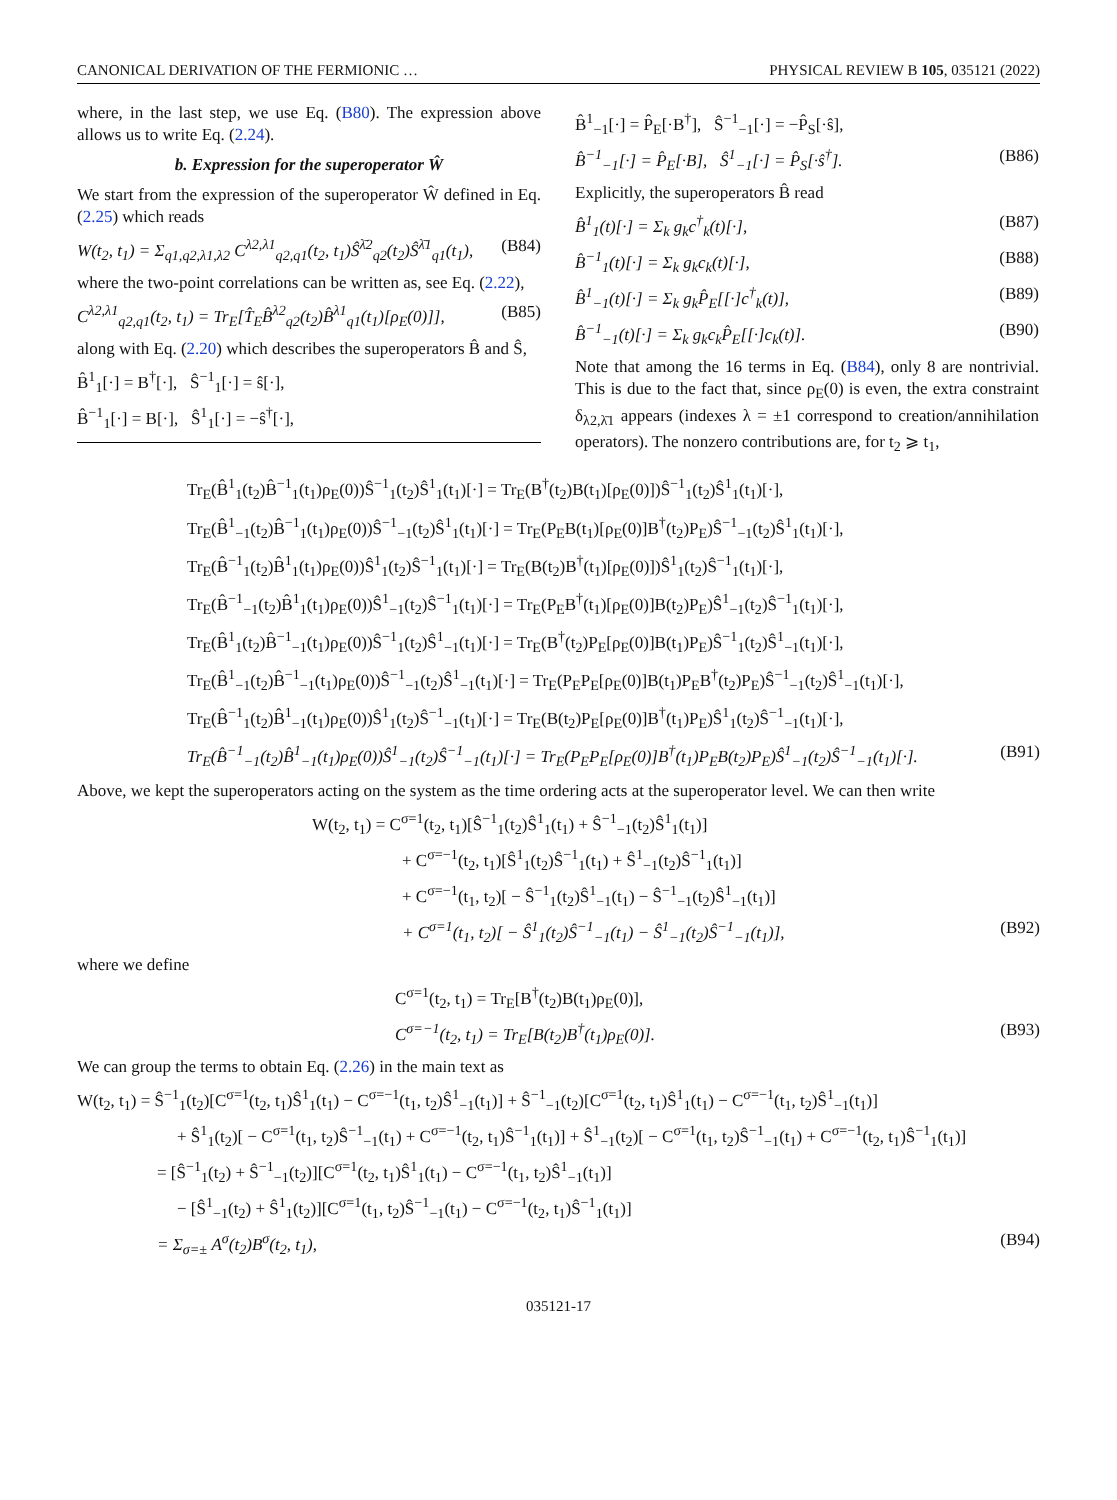CANONICAL DERIVATION OF THE FERMIONIC … PHYSICAL REVIEW B 105, 035121 (2022)
where, in the last step, we use Eq. (B80). The expression above allows us to write Eq. (2.24).
b. Expression for the superoperator Ŵ
We start from the expression of the superoperator Ŵ defined in Eq. (2.25) which reads
W(t<sub>2</sub>, t<sub>1</sub>) = Σ<sub>q1,q2,λ1,λ2</sub> C<sup>λ2,λ1</sup><sub>q2,q1</sub>(t<sub>2</sub>, t<sub>1</sub>)Ŝ<sup>λ̄2</sup><sub>q2</sub>(t<sub>2</sub>)Ŝ<sup>λ̄1</sup><sub>q1</sub>(t<sub>1</sub>), (B84)
where the two-point correlations can be written as, see Eq. (2.22),
C<sup>λ2,λ1</sup><sub>q2,q1</sub>(t<sub>2</sub>, t<sub>1</sub>) = Tr<sub>E</sub>[T̂<sub>E</sub>B̂<sup>λ2</sup><sub>q2</sub>(t<sub>2</sub>)B̂<sup>λ1</sup><sub>q1</sub>(t<sub>1</sub>)[ρ<sub>E</sub>(0)]], (B85)
along with Eq. (2.20) which describes the superoperators B̂ and Ŝ,
B̂<sup>1</sup><sub>1</sub>[·] = B<sup>†</sup>[·], Ŝ<sup>−1</sup><sub>1</sub>[·] = ŝ[·],
B̂<sup>−1</sup><sub>1</sub>[·] = B[·], Ŝ<sup>1</sup><sub>1</sub>[·] = −ŝ<sup>†</sup>[·],
B̂<sup>1</sup><sub>−1</sub>[·] = P̂<sub>E</sub>[·B<sup>†</sup>], Ŝ<sup>−1</sup><sub>−1</sub>[·] = −P̂<sub>S</sub>[·ŝ],
B̂<sup>−1</sup><sub>−1</sub>[·] = P̂<sub>E</sub>[·B], Ŝ<sup>1</sup><sub>−1</sub>[·] = P̂<sub>S</sub>[·ŝ<sup>†</sup>]. (B86)
Explicitly, the superoperators B̂ read
B̂<sup>1</sup><sub>1</sub>(t)[·] = Σ<sub>k</sub> g<sub>k</sub>c<sup>†</sup><sub>k</sub>(t)[·], (B87)
B̂<sup>−1</sup><sub>1</sub>(t)[·] = Σ<sub>k</sub> g<sub>k</sub>c<sub>k</sub>(t)[·], (B88)
B̂<sup>1</sup><sub>−1</sub>(t)[·] = Σ<sub>k</sub> g<sub>k</sub>P̂<sub>E</sub>[[·]c<sup>†</sup><sub>k</sub>(t)], (B89)
B̂<sup>−1</sup><sub>−1</sub>(t)[·] = Σ<sub>k</sub> g<sub>k</sub>c<sub>k</sub>P̂<sub>E</sub>[[·]c<sub>k</sub>(t)]. (B90)
Note that among the 16 terms in Eq. (B84), only 8 are nontrivial. This is due to the fact that, since ρ<sub>E</sub>(0) is even, the extra constraint δ<sub>λ2,λ̄1</sub> appears (indexes λ = ±1 correspond to creation/annihilation operators). The nonzero contributions are, for t<sub>2</sub> ⩾ t<sub>1</sub>,
Tr<sub>E</sub>(B̂<sup>1</sup><sub>1</sub>(t<sub>2</sub>)B̂<sup>−1</sup><sub>1</sub>(t<sub>1</sub>)ρ<sub>E</sub>(0))Ŝ<sup>−1</sup><sub>1</sub>(t<sub>2</sub>)Ŝ<sup>1</sup><sub>1</sub>(t<sub>1</sub>)[·] = Tr<sub>E</sub>(B<sup>†</sup>(t<sub>2</sub>)B(t<sub>1</sub>)[ρ<sub>E</sub>(0)])Ŝ<sup>−1</sup><sub>1</sub>(t<sub>2</sub>)Ŝ<sup>1</sup><sub>1</sub>(t<sub>1</sub>)[·],
Tr<sub>E</sub>(B̂<sup>1</sup><sub>−1</sub>(t<sub>2</sub>)B̂<sup>−1</sup><sub>1</sub>(t<sub>1</sub>)ρ<sub>E</sub>(0))Ŝ<sup>−1</sup><sub>−1</sub>(t<sub>2</sub>)Ŝ<sup>1</sup><sub>1</sub>(t<sub>1</sub>)[·] = Tr<sub>E</sub>(P<sub>E</sub>B(t<sub>1</sub>)[ρ<sub>E</sub>(0)]B<sup>†</sup>(t<sub>2</sub>)P<sub>E</sub>)Ŝ<sup>−1</sup><sub>−1</sub>(t<sub>2</sub>)Ŝ<sup>1</sup><sub>1</sub>(t<sub>1</sub>)[·],
Tr<sub>E</sub>(B̂<sup>−1</sup><sub>1</sub>(t<sub>2</sub>)B̂<sup>1</sup><sub>1</sub>(t<sub>1</sub>)ρ<sub>E</sub>(0))Ŝ<sup>1</sup><sub>1</sub>(t<sub>2</sub>)Ŝ<sup>−1</sup><sub>1</sub>(t<sub>1</sub>)[·] = Tr<sub>E</sub>(B(t<sub>2</sub>)B<sup>†</sup>(t<sub>1</sub>)[ρ<sub>E</sub>(0)])Ŝ<sup>1</sup><sub>1</sub>(t<sub>2</sub>)Ŝ<sup>−1</sup><sub>1</sub>(t<sub>1</sub>)[·],
Tr<sub>E</sub>(B̂<sup>−1</sup><sub>−1</sub>(t<sub>2</sub>)B̂<sup>1</sup><sub>1</sub>(t<sub>1</sub>)ρ<sub>E</sub>(0))Ŝ<sup>1</sup><sub>−1</sub>(t<sub>2</sub>)Ŝ<sup>−1</sup><sub>1</sub>(t<sub>1</sub>)[·] = Tr<sub>E</sub>(P<sub>E</sub>B<sup>†</sup>(t<sub>1</sub>)[ρ<sub>E</sub>(0)]B(t<sub>2</sub>)P<sub>E</sub>)Ŝ<sup>1</sup><sub>−1</sub>(t<sub>2</sub>)Ŝ<sup>−1</sup><sub>1</sub>(t<sub>1</sub>)[·],
Tr<sub>E</sub>(B̂<sup>1</sup><sub>1</sub>(t<sub>2</sub>)B̂<sup>−1</sup><sub>−1</sub>(t<sub>1</sub>)ρ<sub>E</sub>(0))Ŝ<sup>−1</sup><sub>1</sub>(t<sub>2</sub>)Ŝ<sup>1</sup><sub>−1</sub>(t<sub>1</sub>)[·] = Tr<sub>E</sub>(B<sup>†</sup>(t<sub>2</sub>)P<sub>E</sub>[ρ<sub>E</sub>(0)]B(t<sub>1</sub>)P<sub>E</sub>)Ŝ<sup>−1</sup><sub>1</sub>(t<sub>2</sub>)Ŝ<sup>1</sup><sub>−1</sub>(t<sub>1</sub>)[·],
Tr<sub>E</sub>(B̂<sup>1</sup><sub>−1</sub>(t<sub>2</sub>)B̂<sup>−1</sup><sub>−1</sub>(t<sub>1</sub>)ρ<sub>E</sub>(0))Ŝ<sup>−1</sup><sub>−1</sub>(t<sub>2</sub>)Ŝ<sup>1</sup><sub>−1</sub>(t<sub>1</sub>)[·] = Tr<sub>E</sub>(P<sub>E</sub>P<sub>E</sub>[ρ<sub>E</sub>(0)]B(t<sub>1</sub>)P<sub>E</sub>B<sup>†</sup>(t<sub>2</sub>)P<sub>E</sub>)Ŝ<sup>−1</sup><sub>−1</sub>(t<sub>2</sub>)Ŝ<sup>1</sup><sub>−1</sub>(t<sub>1</sub>)[·],
Tr<sub>E</sub>(B̂<sup>−1</sup><sub>1</sub>(t<sub>2</sub>)B̂<sup>1</sup><sub>−1</sub>(t<sub>1</sub>)ρ<sub>E</sub>(0))Ŝ<sup>1</sup><sub>1</sub>(t<sub>2</sub>)Ŝ<sup>−1</sup><sub>−1</sub>(t<sub>1</sub>)[·] = Tr<sub>E</sub>(B(t<sub>2</sub>)P<sub>E</sub>[ρ<sub>E</sub>(0)]B<sup>†</sup>(t<sub>1</sub>)P<sub>E</sub>)Ŝ<sup>1</sup><sub>1</sub>(t<sub>2</sub>)Ŝ<sup>−1</sup><sub>−1</sub>(t<sub>1</sub>)[·],
Tr<sub>E</sub>(B̂<sup>−1</sup><sub>−1</sub>(t<sub>2</sub>)B̂<sup>1</sup><sub>−1</sub>(t<sub>1</sub>)ρ<sub>E</sub>(0))Ŝ<sup>1</sup><sub>−1</sub>(t<sub>2</sub>)Ŝ<sup>−1</sup><sub>−1</sub>(t<sub>1</sub>)[·] = Tr<sub>E</sub>(P<sub>E</sub>P<sub>E</sub>[ρ<sub>E</sub>(0)]B<sup>†</sup>(t<sub>1</sub>)P<sub>E</sub>B(t<sub>2</sub>)P<sub>E</sub>)Ŝ<sup>1</sup><sub>−1</sub>(t<sub>2</sub>)Ŝ<sup>−1</sup><sub>−1</sub>(t<sub>1</sub>)[·]. (B91)
Above, we kept the superoperators acting on the system as the time ordering acts at the superoperator level. We can then write
W(t<sub>2</sub>, t<sub>1</sub>) = C<sup>σ=1</sup>(t<sub>2</sub>, t<sub>1</sub>)[Ŝ<sup>−1</sup><sub>1</sub>(t<sub>2</sub>)Ŝ<sup>1</sup><sub>1</sub>(t<sub>1</sub>) + Ŝ<sup>−1</sup><sub>−1</sub>(t<sub>2</sub>)Ŝ<sup>1</sup><sub>1</sub>(t<sub>1</sub>)]
+ C<sup>σ=−1</sup>(t<sub>2</sub>, t<sub>1</sub>)[Ŝ<sup>1</sup><sub>1</sub>(t<sub>2</sub>)Ŝ<sup>−1</sup><sub>1</sub>(t<sub>1</sub>) + Ŝ<sup>1</sup><sub>−1</sub>(t<sub>2</sub>)Ŝ<sup>−1</sup><sub>1</sub>(t<sub>1</sub>)]
+ C<sup>σ=−1</sup>(t<sub>1</sub>, t<sub>2</sub>)[ − Ŝ<sup>−1</sup><sub>1</sub>(t<sub>2</sub>)Ŝ<sup>1</sup><sub>−1</sub>(t<sub>1</sub>) − Ŝ<sup>−1</sup><sub>−1</sub>(t<sub>2</sub>)Ŝ<sup>1</sup><sub>−1</sub>(t<sub>1</sub>)]
+ C<sup>σ=1</sup>(t<sub>1</sub>, t<sub>2</sub>)[ − Ŝ<sup>1</sup><sub>1</sub>(t<sub>2</sub>)Ŝ<sup>−1</sup><sub>−1</sub>(t<sub>1</sub>) − Ŝ<sup>1</sup><sub>−1</sub>(t<sub>2</sub>)Ŝ<sup>−1</sup><sub>−1</sub>(t<sub>1</sub>)], (B92)
where we define
C<sup>σ=1</sup>(t<sub>2</sub>, t<sub>1</sub>) = Tr<sub>E</sub>[B<sup>†</sup>(t<sub>2</sub>)B(t<sub>1</sub>)ρ<sub>E</sub>(0)],
C<sup>σ=−1</sup>(t<sub>2</sub>, t<sub>1</sub>) = Tr<sub>E</sub>[B(t<sub>2</sub>)B<sup>†</sup>(t<sub>1</sub>)ρ<sub>E</sub>(0)]. (B93)
We can group the terms to obtain Eq. (2.26) in the main text as
W(t<sub>2</sub>, t<sub>1</sub>) = Ŝ<sup>−1</sup><sub>1</sub>(t<sub>2</sub>)[C<sup>σ=1</sup>(t<sub>2</sub>, t<sub>1</sub>)Ŝ<sup>1</sup><sub>1</sub>(t<sub>1</sub>) − C<sup>σ=−1</sup>(t<sub>1</sub>, t<sub>2</sub>)Ŝ<sup>1</sup><sub>−1</sub>(t<sub>1</sub>)] + Ŝ<sup>−1</sup><sub>−1</sub>(t<sub>2</sub>)[C<sup>σ=1</sup>(t<sub>2</sub>, t<sub>1</sub>)Ŝ<sup>1</sup><sub>1</sub>(t<sub>1</sub>) − C<sup>σ=−1</sup>(t<sub>1</sub>, t<sub>2</sub>)Ŝ<sup>1</sup><sub>−1</sub>(t<sub>1</sub>)]
+ Ŝ<sup>1</sup><sub>1</sub>(t<sub>2</sub>)[ − C<sup>σ=1</sup>(t<sub>1</sub>, t<sub>2</sub>)Ŝ<sup>−1</sup><sub>−1</sub>(t<sub>1</sub>) + C<sup>σ=−1</sup>(t<sub>2</sub>, t<sub>1</sub>)Ŝ<sup>−1</sup><sub>1</sub>(t<sub>1</sub>)] + Ŝ<sup>1</sup><sub>−1</sub>(t<sub>2</sub>)[ − C<sup>σ=1</sup>(t<sub>1</sub>, t<sub>2</sub>)Ŝ<sup>−1</sup><sub>−1</sub>(t<sub>1</sub>) + C<sup>σ=−1</sup>(t<sub>2</sub>, t<sub>1</sub>)Ŝ<sup>−1</sup><sub>1</sub>(t<sub>1</sub>)]
= [Ŝ<sup>−1</sup><sub>1</sub>(t<sub>2</sub>) + Ŝ<sup>−1</sup><sub>−1</sub>(t<sub>2</sub>)][C<sup>σ=1</sup>(t<sub>2</sub>, t<sub>1</sub>)Ŝ<sup>1</sup><sub>1</sub>(t<sub>1</sub>) − C<sup>σ=−1</sup>(t<sub>1</sub>, t<sub>2</sub>)Ŝ<sup>1</sup><sub>−1</sub>(t<sub>1</sub>)]
− [Ŝ<sup>1</sup><sub>−1</sub>(t<sub>2</sub>) + Ŝ<sup>1</sup><sub>1</sub>(t<sub>2</sub>)][C<sup>σ=1</sup>(t<sub>1</sub>, t<sub>2</sub>)Ŝ<sup>−1</sup><sub>−1</sub>(t<sub>1</sub>) − C<sup>σ=−1</sup>(t<sub>2</sub>, t<sub>1</sub>)Ŝ<sup>−1</sup><sub>1</sub>(t<sub>1</sub>)]
= Σ<sub>σ=±</sub> A<sup>σ</sup>(t<sub>2</sub>)B<sup>σ</sup>(t<sub>2</sub>, t<sub>1</sub>), (B94)
035121-17